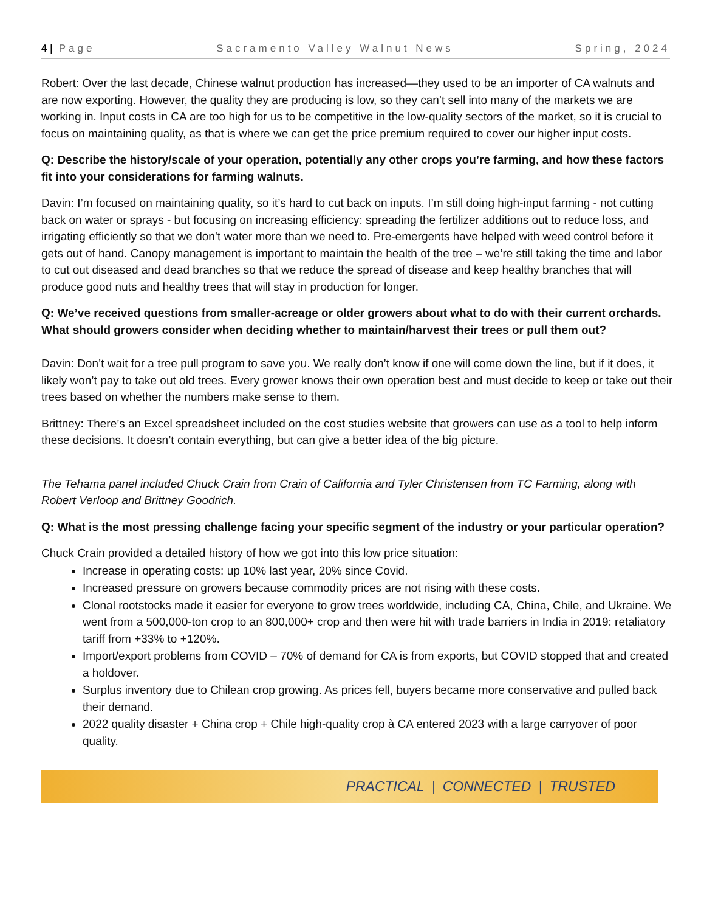4 | Page Sacramento Valley Walnut News Spring, 2024
Robert: Over the last decade, Chinese walnut production has increased—they used to be an importer of CA walnuts and are now exporting. However, the quality they are producing is low, so they can’t sell into many of the markets we are working in. Input costs in CA are too high for us to be competitive in the low-quality sectors of the market, so it is crucial to focus on maintaining quality, as that is where we can get the price premium required to cover our higher input costs.
Q: Describe the history/scale of your operation, potentially any other crops you’re farming, and how these factors fit into your considerations for farming walnuts.
Davin: I’m focused on maintaining quality, so it’s hard to cut back on inputs. I’m still doing high-input farming - not cutting back on water or sprays - but focusing on increasing efficiency: spreading the fertilizer additions out to reduce loss, and irrigating efficiently so that we don’t water more than we need to. Pre-emergents have helped with weed control before it gets out of hand. Canopy management is important to maintain the health of the tree – we’re still taking the time and labor to cut out diseased and dead branches so that we reduce the spread of disease and keep healthy branches that will produce good nuts and healthy trees that will stay in production for longer.
Q: We’ve received questions from smaller-acreage or older growers about what to do with their current orchards. What should growers consider when deciding whether to maintain/harvest their trees or pull them out?
Davin: Don’t wait for a tree pull program to save you. We really don’t know if one will come down the line, but if it does, it likely won’t pay to take out old trees. Every grower knows their own operation best and must decide to keep or take out their trees based on whether the numbers make sense to them.
Brittney: There’s an Excel spreadsheet included on the cost studies website that growers can use as a tool to help inform these decisions. It doesn’t contain everything, but can give a better idea of the big picture.
The Tehama panel included Chuck Crain from Crain of California and Tyler Christensen from TC Farming, along with Robert Verloop and Brittney Goodrich.
Q: What is the most pressing challenge facing your specific segment of the industry or your particular operation?
Chuck Crain provided a detailed history of how we got into this low price situation:
Increase in operating costs: up 10% last year, 20% since Covid.
Increased pressure on growers because commodity prices are not rising with these costs.
Clonal rootstocks made it easier for everyone to grow trees worldwide, including CA, China, Chile, and Ukraine. We went from a 500,000-ton crop to an 800,000+ crop and then were hit with trade barriers in India in 2019: retaliatory tariff from +33% to +120%.
Import/export problems from COVID – 70% of demand for CA is from exports, but COVID stopped that and created a holdover.
Surplus inventory due to Chilean crop growing. As prices fell, buyers became more conservative and pulled back their demand.
2022 quality disaster + China crop + Chile high-quality crop à CA entered 2023 with a large carryover of poor quality.
PRACTICAL | CONNECTED | TRUSTED